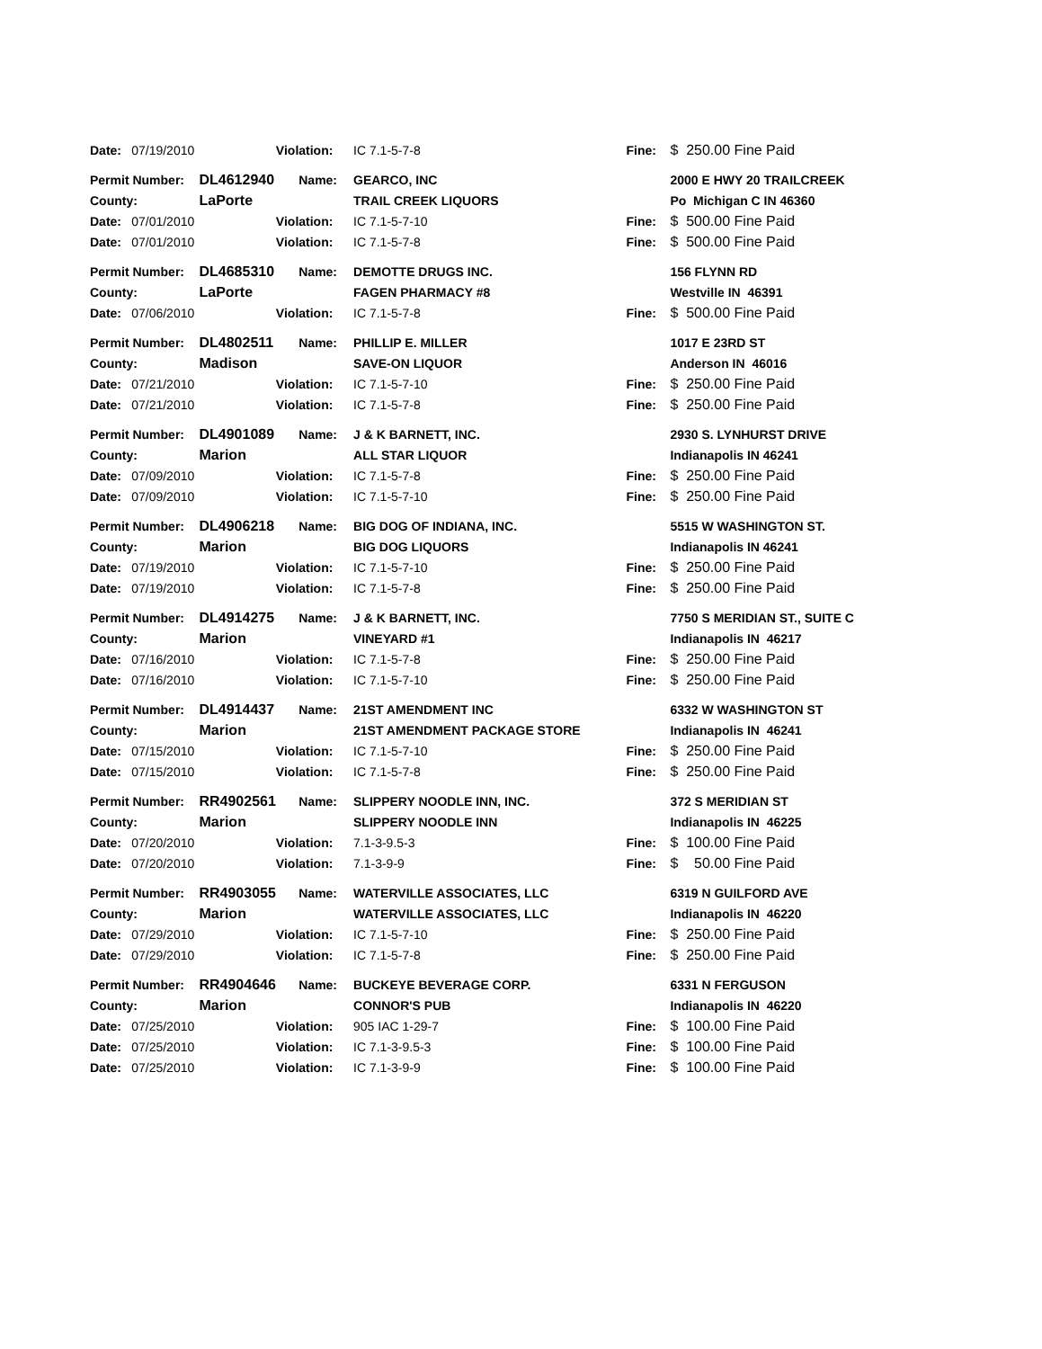| Date: | 07/19/2010 | | Violation: | IC 7.1-5-7-8 | Fine: | $ 250.00 Fine Paid |
| Permit Number: | | DL4612940 | Name: | GEARCO, INC | | 2000 E HWY 20 TRAILCREEK |
| County: | | LaPorte | | TRAIL CREEK LIQUORS | | Po Michigan C IN 46360 |
| Date: | 07/01/2010 | | Violation: | IC 7.1-5-7-10 | Fine: | $ 500.00 Fine Paid |
| Date: | 07/01/2010 | | Violation: | IC 7.1-5-7-8 | Fine: | $ 500.00 Fine Paid |
| Permit Number: | | DL4685310 | Name: | DEMOTTE DRUGS INC. | | 156 FLYNN RD |
| County: | | LaPorte | | FAGEN PHARMACY #8 | | Westville IN 46391 |
| Date: | 07/06/2010 | | Violation: | IC 7.1-5-7-8 | Fine: | $ 500.00 Fine Paid |
| Permit Number: | | DL4802511 | Name: | PHILLIP E. MILLER | | 1017 E 23RD ST |
| County: | | Madison | | SAVE-ON LIQUOR | | Anderson IN 46016 |
| Date: | 07/21/2010 | | Violation: | IC 7.1-5-7-10 | Fine: | $ 250.00 Fine Paid |
| Date: | 07/21/2010 | | Violation: | IC 7.1-5-7-8 | Fine: | $ 250.00 Fine Paid |
| Permit Number: | | DL4901089 | Name: | J & K BARNETT, INC. | | 2930 S. LYNHURST DRIVE |
| County: | | Marion | | ALL STAR LIQUOR | | Indianapolis IN 46241 |
| Date: | 07/09/2010 | | Violation: | IC 7.1-5-7-8 | Fine: | $ 250.00 Fine Paid |
| Date: | 07/09/2010 | | Violation: | IC 7.1-5-7-10 | Fine: | $ 250.00 Fine Paid |
| Permit Number: | | DL4906218 | Name: | BIG DOG OF INDIANA, INC. | | 5515 W WASHINGTON ST. |
| County: | | Marion | | BIG DOG LIQUORS | | Indianapolis IN 46241 |
| Date: | 07/19/2010 | | Violation: | IC 7.1-5-7-10 | Fine: | $ 250.00 Fine Paid |
| Date: | 07/19/2010 | | Violation: | IC 7.1-5-7-8 | Fine: | $ 250.00 Fine Paid |
| Permit Number: | | DL4914275 | Name: | J & K BARNETT, INC. | | 7750 S MERIDIAN ST., SUITE C |
| County: | | Marion | | VINEYARD #1 | | Indianapolis IN 46217 |
| Date: | 07/16/2010 | | Violation: | IC 7.1-5-7-8 | Fine: | $ 250.00 Fine Paid |
| Date: | 07/16/2010 | | Violation: | IC 7.1-5-7-10 | Fine: | $ 250.00 Fine Paid |
| Permit Number: | | DL4914437 | Name: | 21ST AMENDMENT INC | | 6332 W WASHINGTON ST |
| County: | | Marion | | 21ST AMENDMENT PACKAGE STORE | | Indianapolis IN 46241 |
| Date: | 07/15/2010 | | Violation: | IC 7.1-5-7-10 | Fine: | $ 250.00 Fine Paid |
| Date: | 07/15/2010 | | Violation: | IC 7.1-5-7-8 | Fine: | $ 250.00 Fine Paid |
| Permit Number: | | RR4902561 | Name: | SLIPPERY NOODLE INN, INC. | | 372 S MERIDIAN ST |
| County: | | Marion | | SLIPPERY NOODLE INN | | Indianapolis IN 46225 |
| Date: | 07/20/2010 | | Violation: | 7.1-3-9.5-3 | Fine: | $ 100.00 Fine Paid |
| Date: | 07/20/2010 | | Violation: | 7.1-3-9-9 | Fine: | $ 50.00 Fine Paid |
| Permit Number: | | RR4903055 | Name: | WATERVILLE ASSOCIATES, LLC | | 6319 N GUILFORD AVE |
| County: | | Marion | | WATERVILLE ASSOCIATES, LLC | | Indianapolis IN 46220 |
| Date: | 07/29/2010 | | Violation: | IC 7.1-5-7-10 | Fine: | $ 250.00 Fine Paid |
| Date: | 07/29/2010 | | Violation: | IC 7.1-5-7-8 | Fine: | $ 250.00 Fine Paid |
| Permit Number: | | RR4904646 | Name: | BUCKEYE BEVERAGE CORP. | | 6331 N FERGUSON |
| County: | | Marion | | CONNOR'S PUB | | Indianapolis IN 46220 |
| Date: | 07/25/2010 | | Violation: | 905 IAC 1-29-7 | Fine: | $ 100.00 Fine Paid |
| Date: | 07/25/2010 | | Violation: | IC 7.1-3-9.5-3 | Fine: | $ 100.00 Fine Paid |
| Date: | 07/25/2010 | | Violation: | IC 7.1-3-9-9 | Fine: | $ 100.00 Fine Paid |